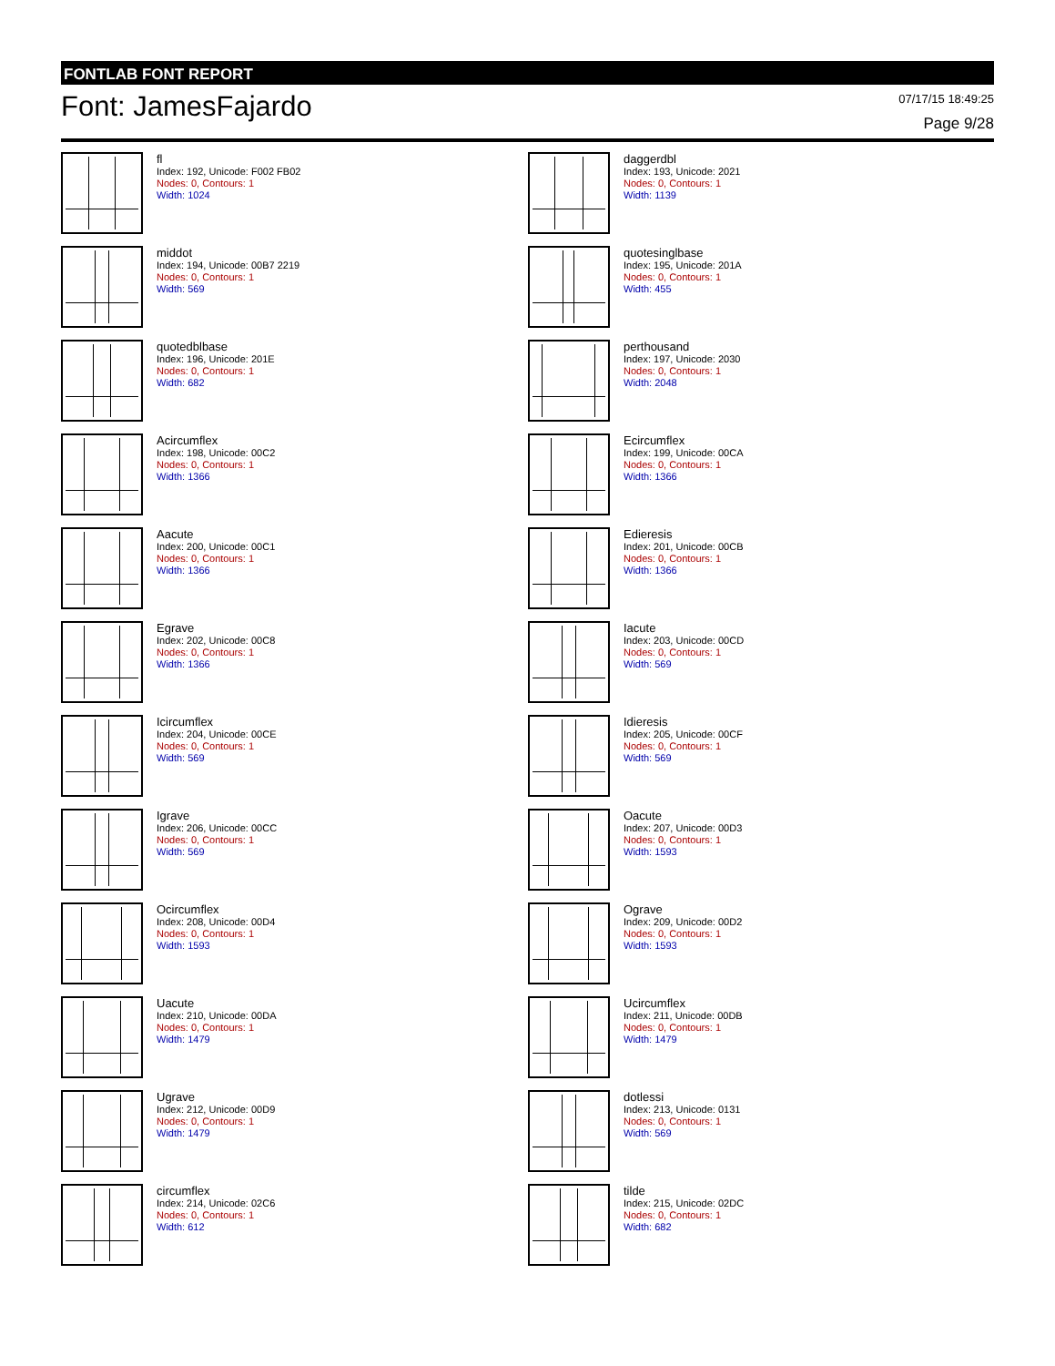FONTLAB FONT REPORT
Font: JamesFajardo
07/17/15 18:49:25
Page 9/28
fl
Index: 192, Unicode: F002 FB02
Nodes: 0, Contours: 1
Width: 1024
daggerdbl
Index: 193, Unicode: 2021
Nodes: 0, Contours: 1
Width: 1139
middot
Index: 194, Unicode: 00B7 2219
Nodes: 0, Contours: 1
Width: 569
quotesinglbase
Index: 195, Unicode: 201A
Nodes: 0, Contours: 1
Width: 455
quotedblbase
Index: 196, Unicode: 201E
Nodes: 0, Contours: 1
Width: 682
perthousand
Index: 197, Unicode: 2030
Nodes: 0, Contours: 1
Width: 2048
Acircumflex
Index: 198, Unicode: 00C2
Nodes: 0, Contours: 1
Width: 1366
Ecircumflex
Index: 199, Unicode: 00CA
Nodes: 0, Contours: 1
Width: 1366
Aacute
Index: 200, Unicode: 00C1
Nodes: 0, Contours: 1
Width: 1366
Edieresis
Index: 201, Unicode: 00CB
Nodes: 0, Contours: 1
Width: 1366
Egrave
Index: 202, Unicode: 00C8
Nodes: 0, Contours: 1
Width: 1366
Iacute
Index: 203, Unicode: 00CD
Nodes: 0, Contours: 1
Width: 569
Icircumflex
Index: 204, Unicode: 00CE
Nodes: 0, Contours: 1
Width: 569
Idieresis
Index: 205, Unicode: 00CF
Nodes: 0, Contours: 1
Width: 569
Igrave
Index: 206, Unicode: 00CC
Nodes: 0, Contours: 1
Width: 569
Oacute
Index: 207, Unicode: 00D3
Nodes: 0, Contours: 1
Width: 1593
Ocircumflex
Index: 208, Unicode: 00D4
Nodes: 0, Contours: 1
Width: 1593
Ograve
Index: 209, Unicode: 00D2
Nodes: 0, Contours: 1
Width: 1593
Uacute
Index: 210, Unicode: 00DA
Nodes: 0, Contours: 1
Width: 1479
Ucircumflex
Index: 211, Unicode: 00DB
Nodes: 0, Contours: 1
Width: 1479
Ugrave
Index: 212, Unicode: 00D9
Nodes: 0, Contours: 1
Width: 1479
dotlessi
Index: 213, Unicode: 0131
Nodes: 0, Contours: 1
Width: 569
circumflex
Index: 214, Unicode: 02C6
Nodes: 0, Contours: 1
Width: 612
tilde
Index: 215, Unicode: 02DC
Nodes: 0, Contours: 1
Width: 682